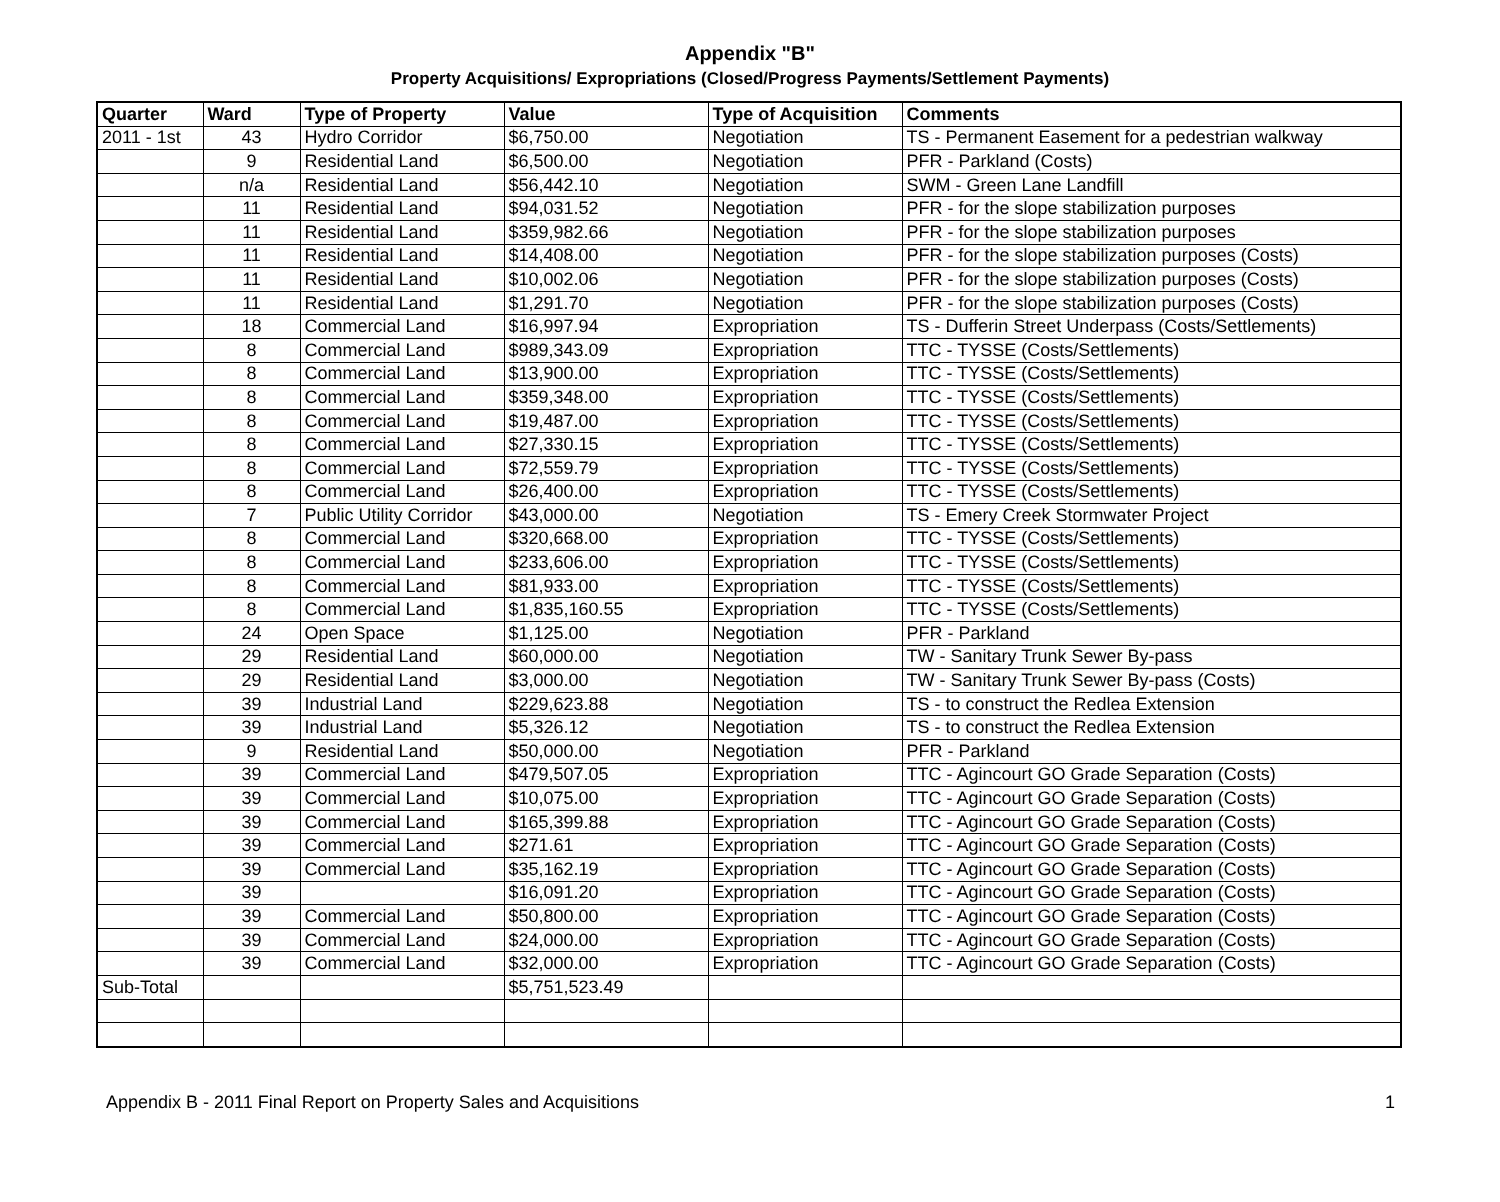Appendix "B"
Property Acquisitions/ Expropriations (Closed/Progress Payments/Settlement Payments)
| Quarter | Ward | Type of Property | Value | Type of Acquisition | Comments |
| --- | --- | --- | --- | --- | --- |
| 2011 - 1st | 43 | Hydro Corridor | $6,750.00 | Negotiation | TS - Permanent Easement for a pedestrian walkway |
| | 9 | Residential Land | $6,500.00 | Negotiation | PFR - Parkland (Costs) |
| | n/a | Residential Land | $56,442.10 | Negotiation | SWM - Green Lane Landfill |
| | 11 | Residential Land | $94,031.52 | Negotiation | PFR - for the slope stabilization purposes |
| | 11 | Residential Land | $359,982.66 | Negotiation | PFR - for the slope stabilization purposes |
| | 11 | Residential Land | $14,408.00 | Negotiation | PFR - for the slope stabilization purposes (Costs) |
| | 11 | Residential Land | $10,002.06 | Negotiation | PFR - for the slope stabilization purposes (Costs) |
| | 11 | Residential Land | $1,291.70 | Negotiation | PFR - for the slope stabilization purposes (Costs) |
| | 18 | Commercial Land | $16,997.94 | Expropriation | TS - Dufferin Street Underpass (Costs/Settlements) |
| | 8 | Commercial Land | $989,343.09 | Expropriation | TTC - TYSSE (Costs/Settlements) |
| | 8 | Commercial Land | $13,900.00 | Expropriation | TTC - TYSSE (Costs/Settlements) |
| | 8 | Commercial Land | $359,348.00 | Expropriation | TTC - TYSSE (Costs/Settlements) |
| | 8 | Commercial Land | $19,487.00 | Expropriation | TTC - TYSSE (Costs/Settlements) |
| | 8 | Commercial Land | $27,330.15 | Expropriation | TTC - TYSSE (Costs/Settlements) |
| | 8 | Commercial Land | $72,559.79 | Expropriation | TTC - TYSSE (Costs/Settlements) |
| | 8 | Commercial Land | $26,400.00 | Expropriation | TTC - TYSSE (Costs/Settlements) |
| | 7 | Public Utility Corridor | $43,000.00 | Negotiation | TS - Emery Creek Stormwater Project |
| | 8 | Commercial Land | $320,668.00 | Expropriation | TTC - TYSSE (Costs/Settlements) |
| | 8 | Commercial Land | $233,606.00 | Expropriation | TTC - TYSSE (Costs/Settlements) |
| | 8 | Commercial Land | $81,933.00 | Expropriation | TTC - TYSSE (Costs/Settlements) |
| | 8 | Commercial Land | $1,835,160.55 | Expropriation | TTC - TYSSE (Costs/Settlements) |
| | 24 | Open Space | $1,125.00 | Negotiation | PFR - Parkland |
| | 29 | Residential Land | $60,000.00 | Negotiation | TW - Sanitary Trunk Sewer By-pass |
| | 29 | Residential Land | $3,000.00 | Negotiation | TW - Sanitary Trunk Sewer By-pass (Costs) |
| | 39 | Industrial Land | $229,623.88 | Negotiation | TS - to construct the Redlea Extension |
| | 39 | Industrial Land | $5,326.12 | Negotiation | TS - to construct the Redlea Extension |
| | 9 | Residential Land | $50,000.00 | Negotiation | PFR - Parkland |
| | 39 | Commercial Land | $479,507.05 | Expropriation | TTC - Agincourt GO Grade Separation (Costs) |
| | 39 | Commercial Land | $10,075.00 | Expropriation | TTC - Agincourt GO Grade Separation (Costs) |
| | 39 | Commercial Land | $165,399.88 | Expropriation | TTC - Agincourt GO Grade Separation (Costs) |
| | 39 | Commercial Land | $271.61 | Expropriation | TTC - Agincourt GO Grade Separation (Costs) |
| | 39 | Commercial Land | $35,162.19 | Expropriation | TTC - Agincourt GO Grade Separation (Costs) |
| | 39 | | $16,091.20 | Expropriation | TTC - Agincourt GO Grade Separation (Costs) |
| | 39 | Commercial Land | $50,800.00 | Expropriation | TTC - Agincourt GO Grade Separation (Costs) |
| | 39 | Commercial Land | $24,000.00 | Expropriation | TTC - Agincourt GO Grade Separation (Costs) |
| | 39 | Commercial Land | $32,000.00 | Expropriation | TTC - Agincourt GO Grade Separation (Costs) |
| Sub-Total | | | $5,751,523.49 | | |
Appendix B - 2011 Final Report on Property Sales and Acquisitions 1